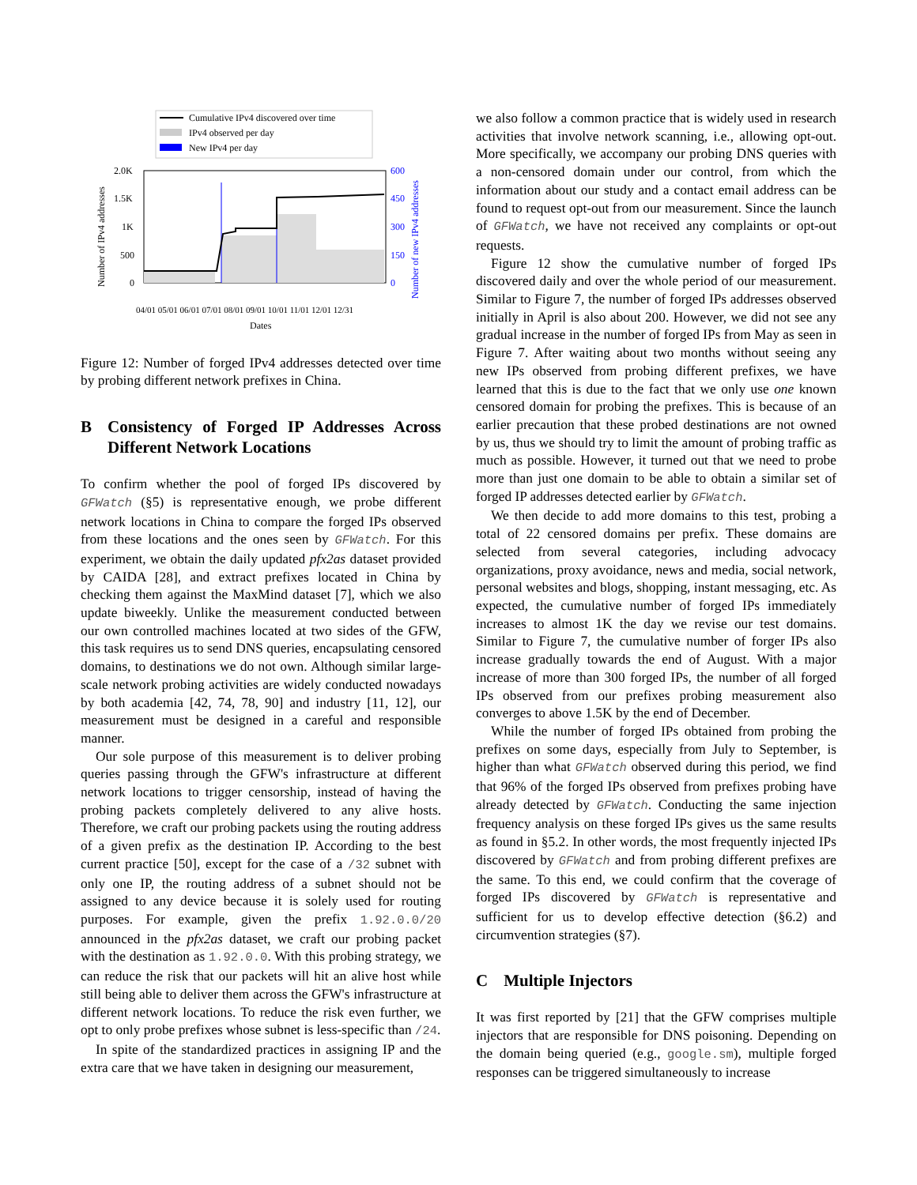Cumulative IPv4 discovered over time
IPv4 observed per day
New IPv4 per day
2.0K
1.5K
1K
500
0
600
450
300
150
0
Number of IPv4 addresses
Number of new IPv4 addresses
04/01 05/01 06/01 07/01 08/01 09/01 10/01 11/01 12/01 12/31
Dates
Figure 12: Number of forged IPv4 addresses detected over time by probing different network prefixes in China.
B Consistency of Forged IP Addresses Across Different Network Locations
To confirm whether the pool of forged IPs discovered by GFWatch (§5) is representative enough, we probe different network locations in China to compare the forged IPs observed from these locations and the ones seen by GFWatch. For this experiment, we obtain the daily updated pfx2as dataset provided by CAIDA [28], and extract prefixes located in China by checking them against the MaxMind dataset [7], which we also update biweekly. Unlike the measurement conducted between our own controlled machines located at two sides of the GFW, this task requires us to send DNS queries, encapsulating censored domains, to destinations we do not own. Although similar large-scale network probing activities are widely conducted nowadays by both academia [42, 74, 78, 90] and industry [11, 12], our measurement must be designed in a careful and responsible manner.
Our sole purpose of this measurement is to deliver probing queries passing through the GFW's infrastructure at different network locations to trigger censorship, instead of having the probing packets completely delivered to any alive hosts. Therefore, we craft our probing packets using the routing address of a given prefix as the destination IP. According to the best current practice [50], except for the case of a /32 subnet with only one IP, the routing address of a subnet should not be assigned to any device because it is solely used for routing purposes. For example, given the prefix 1.92.0.0/20 announced in the pfx2as dataset, we craft our probing packet with the destination as 1.92.0.0. With this probing strategy, we can reduce the risk that our packets will hit an alive host while still being able to deliver them across the GFW's infrastructure at different network locations. To reduce the risk even further, we opt to only probe prefixes whose subnet is less-specific than /24.
In spite of the standardized practices in assigning IP and the extra care that we have taken in designing our measurement,
we also follow a common practice that is widely used in research activities that involve network scanning, i.e., allowing opt-out. More specifically, we accompany our probing DNS queries with a non-censored domain under our control, from which the information about our study and a contact email address can be found to request opt-out from our measurement. Since the launch of GFWatch, we have not received any complaints or opt-out requests.
Figure 12 show the cumulative number of forged IPs discovered daily and over the whole period of our measurement. Similar to Figure 7, the number of forged IPs addresses observed initially in April is also about 200. However, we did not see any gradual increase in the number of forged IPs from May as seen in Figure 7. After waiting about two months without seeing any new IPs observed from probing different prefixes, we have learned that this is due to the fact that we only use one known censored domain for probing the prefixes. This is because of an earlier precaution that these probed destinations are not owned by us, thus we should try to limit the amount of probing traffic as much as possible. However, it turned out that we need to probe more than just one domain to be able to obtain a similar set of forged IP addresses detected earlier by GFWatch.
We then decide to add more domains to this test, probing a total of 22 censored domains per prefix. These domains are selected from several categories, including advocacy organizations, proxy avoidance, news and media, social network, personal websites and blogs, shopping, instant messaging, etc. As expected, the cumulative number of forged IPs immediately increases to almost 1K the day we revise our test domains. Similar to Figure 7, the cumulative number of forger IPs also increase gradually towards the end of August. With a major increase of more than 300 forged IPs, the number of all forged IPs observed from our prefixes probing measurement also converges to above 1.5K by the end of December.
While the number of forged IPs obtained from probing the prefixes on some days, especially from July to September, is higher than what GFWatch observed during this period, we find that 96% of the forged IPs observed from prefixes probing have already detected by GFWatch. Conducting the same injection frequency analysis on these forged IPs gives us the same results as found in §5.2. In other words, the most frequently injected IPs discovered by GFWatch and from probing different prefixes are the same. To this end, we could confirm that the coverage of forged IPs discovered by GFWatch is representative and sufficient for us to develop effective detection (§6.2) and circumvention strategies (§7).
C Multiple Injectors
It was first reported by [21] that the GFW comprises multiple injectors that are responsible for DNS poisoning. Depending on the domain being queried (e.g., google.sm), multiple forged responses can be triggered simultaneously to increase